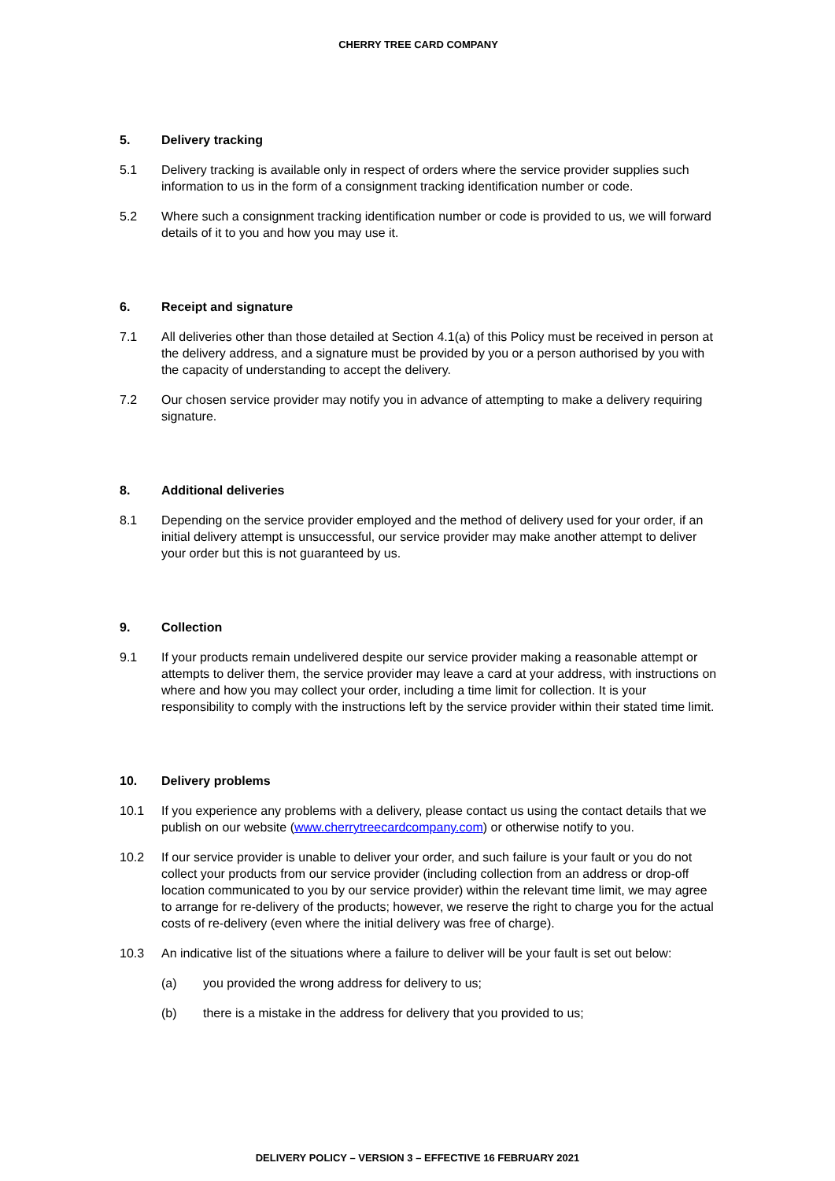CHERRY TREE CARD COMPANY
5. Delivery tracking
5.1 Delivery tracking is available only in respect of orders where the service provider supplies such information to us in the form of a consignment tracking identification number or code.
5.2 Where such a consignment tracking identification number or code is provided to us, we will forward details of it to you and how you may use it.
6. Receipt and signature
7.1 All deliveries other than those detailed at Section 4.1(a) of this Policy must be received in person at the delivery address, and a signature must be provided by you or a person authorised by you with the capacity of understanding to accept the delivery.
7.2 Our chosen service provider may notify you in advance of attempting to make a delivery requiring signature.
8. Additional deliveries
8.1 Depending on the service provider employed and the method of delivery used for your order, if an initial delivery attempt is unsuccessful, our service provider may make another attempt to deliver your order but this is not guaranteed by us.
9. Collection
9.1 If your products remain undelivered despite our service provider making a reasonable attempt or attempts to deliver them, the service provider may leave a card at your address, with instructions on where and how you may collect your order, including a time limit for collection. It is your responsibility to comply with the instructions left by the service provider within their stated time limit.
10. Delivery problems
10.1 If you experience any problems with a delivery, please contact us using the contact details that we publish on our website (www.cherrytreecardcompany.com) or otherwise notify to you.
10.2 If our service provider is unable to deliver your order, and such failure is your fault or you do not collect your products from our service provider (including collection from an address or drop-off location communicated to you by our service provider) within the relevant time limit, we may agree to arrange for re-delivery of the products; however, we reserve the right to charge you for the actual costs of re-delivery (even where the initial delivery was free of charge).
10.3 An indicative list of the situations where a failure to deliver will be your fault is set out below:
(a) you provided the wrong address for delivery to us;
(b) there is a mistake in the address for delivery that you provided to us;
DELIVERY POLICY – VERSION 3 – EFFECTIVE 16 FEBRUARY 2021